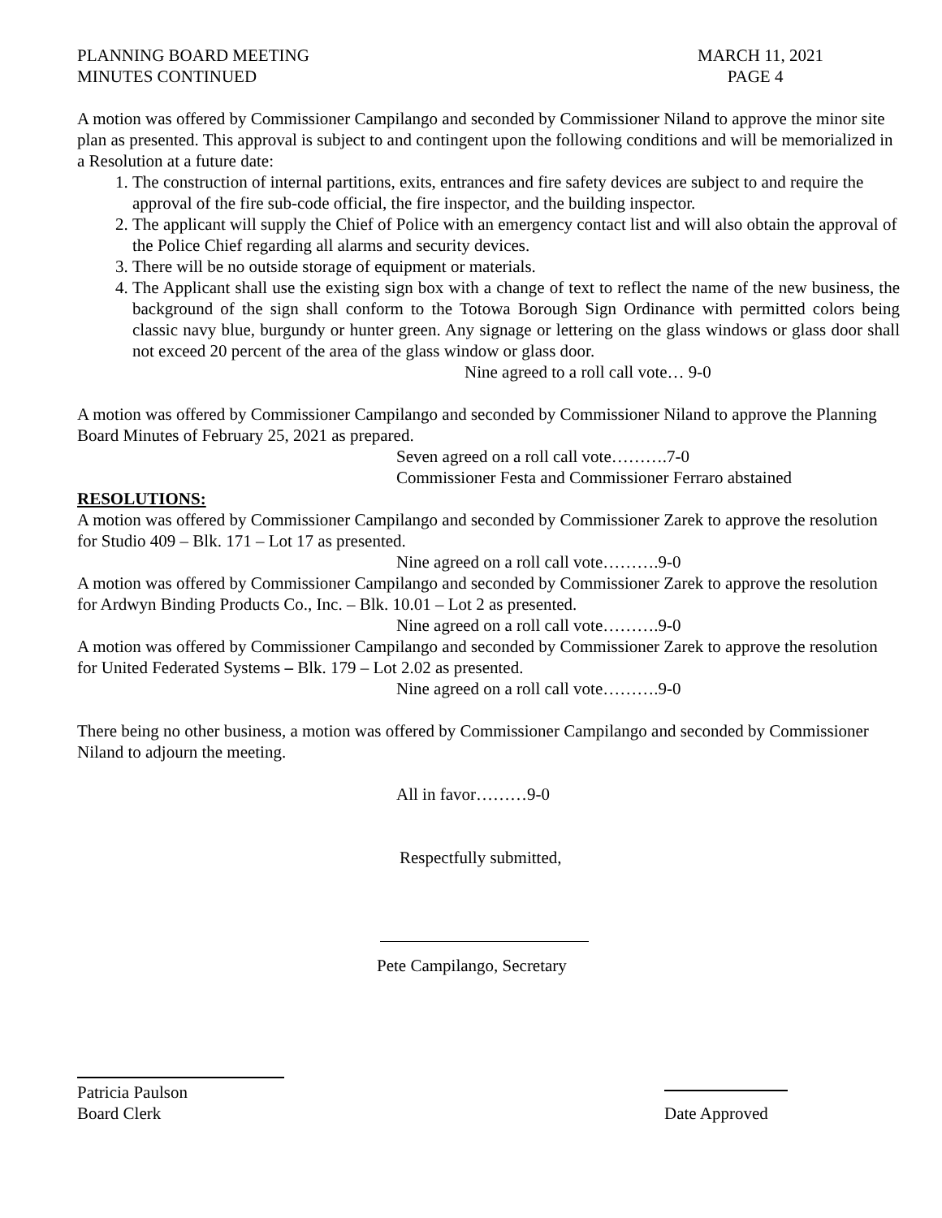PLANNING BOARD MEETING
MINUTES CONTINUED
MARCH 11, 2021
PAGE 4
A motion was offered by Commissioner Campilango and seconded by Commissioner Niland to approve the minor site plan as presented. This approval is subject to and contingent upon the following conditions and will be memorialized in a Resolution at a future date:
1. The construction of internal partitions, exits, entrances and fire safety devices are subject to and require the approval of the fire sub-code official, the fire inspector, and the building inspector.
2. The applicant will supply the Chief of Police with an emergency contact list and will also obtain the approval of the Police Chief regarding all alarms and security devices.
3. There will be no outside storage of equipment or materials.
4. The Applicant shall use the existing sign box with a change of text to reflect the name of the new business, the background of the sign shall conform to the Totowa Borough Sign Ordinance with permitted colors being classic navy blue, burgundy or hunter green. Any signage or lettering on the glass windows or glass door shall not exceed 20 percent of the area of the glass window or glass door.
Nine agreed to a roll call vote… 9-0
A motion was offered by Commissioner Campilango and seconded by Commissioner Niland to approve the Planning Board Minutes of February 25, 2021 as prepared.
Seven agreed on a roll call vote……….7-0
Commissioner Festa and Commissioner Ferraro abstained
RESOLUTIONS:
A motion was offered by Commissioner Campilango and seconded by Commissioner Zarek to approve the resolution for Studio 409 – Blk. 171 – Lot 17 as presented.
Nine agreed on a roll call vote……….9-0
A motion was offered by Commissioner Campilango and seconded by Commissioner Zarek to approve the resolution for Ardwyn Binding Products Co., Inc. – Blk. 10.01 – Lot 2 as presented.
Nine agreed on a roll call vote……….9-0
A motion was offered by Commissioner Campilango and seconded by Commissioner Zarek to approve the resolution for United Federated Systems – Blk. 179 – Lot 2.02 as presented.
Nine agreed on a roll call vote……….9-0
There being no other business, a motion was offered by Commissioner Campilango and seconded by Commissioner Niland to adjourn the meeting.
All in favor………9-0
Respectfully submitted,
Pete Campilango, Secretary
Patricia Paulson
Board Clerk
Date Approved